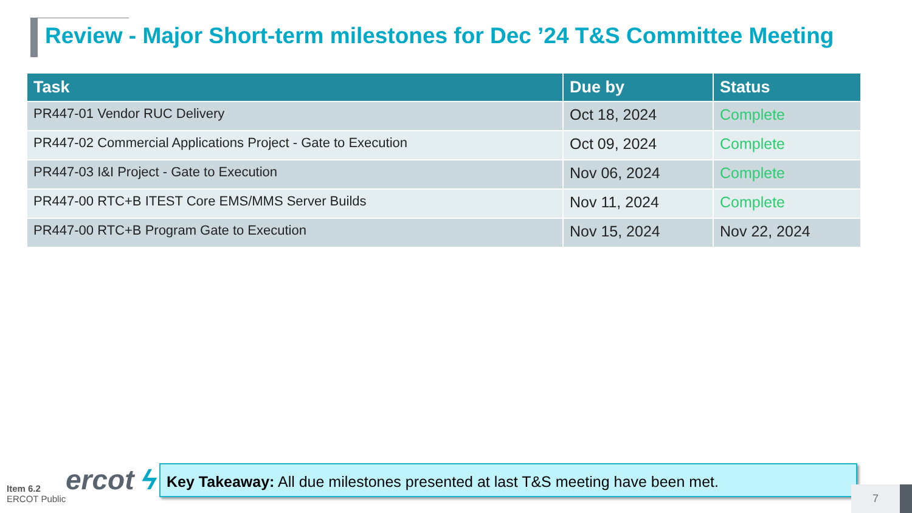Review - Major Short-term milestones for Dec ’24 T&S Committee Meeting
| Task | Due by | Status |
| --- | --- | --- |
| PR447-01 Vendor RUC Delivery | Oct 18, 2024 | Complete |
| PR447-02 Commercial Applications Project - Gate to Execution | Oct 09, 2024 | Complete |
| PR447-03 I&I Project - Gate to Execution | Nov 06, 2024 | Complete |
| PR447-00 RTC+B ITEST Core EMS/MMS Server Builds | Nov 11, 2024 | Complete |
| PR447-00 RTC+B Program Gate to Execution | Nov 15, 2024 | Nov 22, 2024 |
ercot ϟ
Item 6.2
ERCOT Public
Key Takeaway: All due milestones presented at last T&S meeting have been met.
7